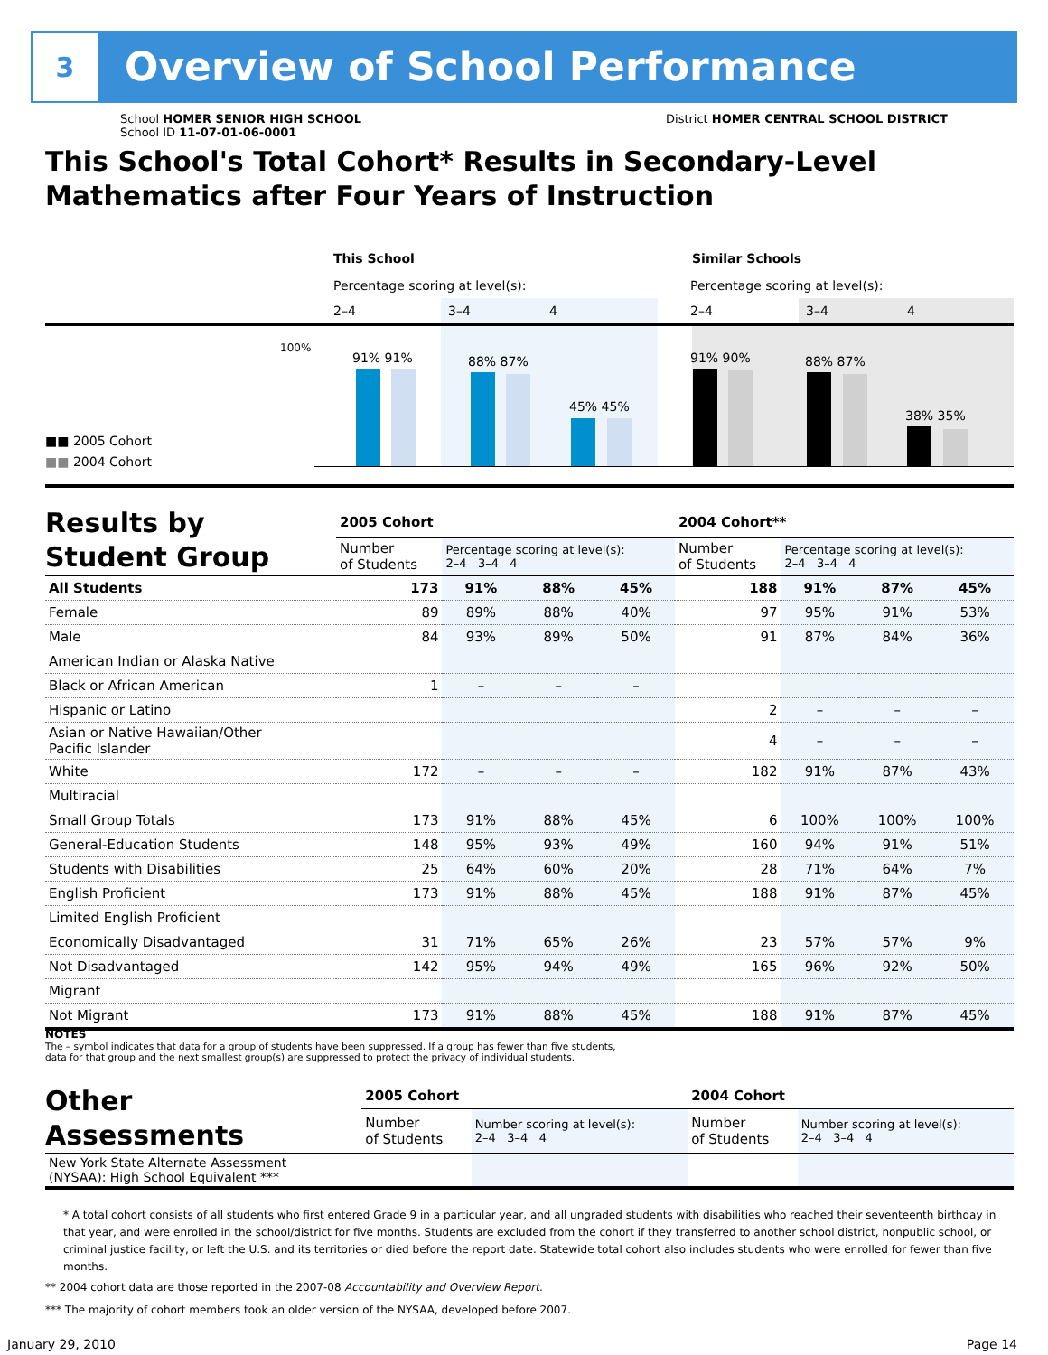3
Overview of School Performance
School HOMER SENIOR HIGH SCHOOL
School ID 11-07-01-06-0001
District HOMER CENTRAL SCHOOL DISTRICT
This School's Total Cohort* Results in Secondary-Level
Mathematics after Four Years of Instruction
This School Similar Schools
Percentage scoring at level(s):
Percentage scoring at level(s):
2–4 3–4 4 2–4 3–4 4
100%
91% 91% 88% 87%
45% 45%
91% 90% 88% 87%
38% 35%
■■ 2005 Cohort
■■ 2004 Cohort
| Results by Student Group | 2005 Cohort | | | | 2004 Cohort** | | | |
| --- | --- | --- | --- | --- | --- | --- | --- | --- |
| | Number of Students | Percentage scoring at level(s): 2–4 3–4 4 | | | Number of Students | Percentage scoring at level(s): 2–4 3–4 4 | | |
| All Students | 173 | 91% | 88% | 45% | 188 | 91% | 87% | 45% |
| Female | 89 | 89% | 88% | 40% | 97 | 95% | 91% | 53% |
| Male | 84 | 93% | 89% | 50% | 91 | 87% | 84% | 36% |
| American Indian or Alaska Native | | | | | | | | |
| Black or African American | 1 | – | – | – | | | | |
| Hispanic or Latino | | | | | 2 | – | – | – |
| Asian or Native Hawaiian/Other Pacific Islander | | | | | 4 | – | – | – |
| White | 172 | – | – | – | 182 | 91% | 87% | 43% |
| Multiracial | | | | | | | | |
| Small Group Totals | 173 | 91% | 88% | 45% | 6 | 100% | 100% | 100% |
| General-Education Students | 148 | 95% | 93% | 49% | 160 | 94% | 91% | 51% |
| Students with Disabilities | 25 | 64% | 60% | 20% | 28 | 71% | 64% | 7% |
| English Proficient | 173 | 91% | 88% | 45% | 188 | 91% | 87% | 45% |
| Limited English Proficient | | | | | | | | |
| Economically Disadvantaged | 31 | 71% | 65% | 26% | 23 | 57% | 57% | 9% |
| Not Disadvantaged | 142 | 95% | 94% | 49% | 165 | 96% | 92% | 50% |
| Migrant | | | | | | | | |
| Not Migrant | 173 | 91% | 88% | 45% | 188 | 91% | 87% | 45% |
NOTES
The – symbol indicates that data for a group of students have been suppressed. If a group has fewer than five students,
data for that group and the next smallest group(s) are suppressed to protect the privacy of individual students.
| Other Assessments | 2005 Cohort | | 2004 Cohort | |
| --- | --- | --- | --- | --- |
| | Number of Students | Number scoring at level(s): 2–4 3–4 4 | Number of Students | Number scoring at level(s): 2–4 3–4 4 |
| New York State Alternate Assessment (NYSAA): High School Equivalent *** | | | | |
* A total cohort consists of all students who first entered Grade 9 in a particular year, and all ungraded students with disabilities who reached their seventeenth birthday in that year, and were enrolled in the school/district for five months. Students are excluded from the cohort if they transferred to another school district, nonpublic school, or criminal justice facility, or left the U.S. and its territories or died before the report date. Statewide total cohort also includes students who were enrolled for fewer than five months.
** 2004 cohort data are those reported in the 2007-08 Accountability and Overview Report.
*** The majority of cohort members took an older version of the NYSAA, developed before 2007.
January 29, 2010 Page 14